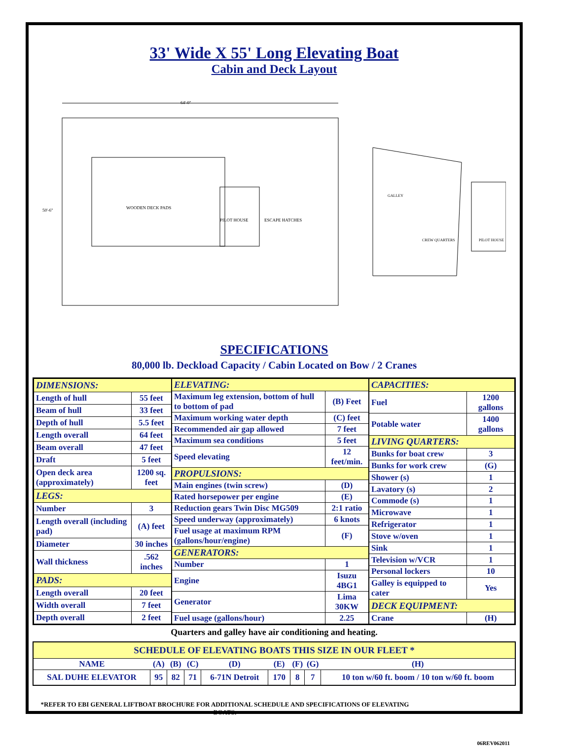33' Wide X 55' Long Elevating Boat
Cabin and Deck Layout
WOODEN DECK PADS
PILOT HOUSE
ESCAPE HATCHES
64'-0"
50'-6"
GALLEY
CREW QUARTERS
PILOT HOUSE
SPECIFICATIONS
80,000 lb. Deckload Capacity / Cabin Located on Bow / 2 Cranes
| DIMENSIONS: | |
| Length of hull | 55 feet |
| Beam of hull | 33 feet |
| Depth of hull | 5.5 feet |
| Length overall | 64 feet |
| Beam overall | 47 feet |
| Draft | 5 feet |
| Open deck area (approximately) | 1200 sq. feet |
| LEGS: | |
| Number | 3 |
| Length overall (including pad) | (A) feet |
| Diameter | 30 inches |
| Wall thickness | .562 inches |
| PADS: | |
| Length overall | 20 feet |
| Width overall | 7 feet |
| Depth overall | 2 feet |
| ELEVATING: | |
| Maximum leg extension, bottom of hull to bottom of pad | (B) Feet |
| Maximum working water depth | (C) feet |
| Recommended air gap allowed | 7 feet |
| Maximum sea conditions | 5 feet |
| Speed elevating | 12 feet/min. |
| PROPULSIONS: | |
| Main engines (twin screw) | (D) |
| Rated horsepower per engine | (E) |
| Reduction gears Twin Disc MG509 | 2:1 ratio |
| Speed underway (approximately) | 6 knots |
| Fuel usage at maximum RPM (gallons/hour/engine) | (F) |
| GENERATORS: | |
| Number | 1 |
| Engine | Isuzu 4BG1 |
| Generator | Lima 30KW |
| Fuel usage (gallons/hour) | 2.25 |
| CAPACITIES: | |
| Fuel | 1200 gallons |
| Potable water | 1400 gallons |
| LIVING QUARTERS: | |
| Bunks for boat crew | 3 |
| Bunks for work crew | (G) |
| Shower (s) | 1 |
| Lavatory (s) | 2 |
| Commode (s) | 1 |
| Microwave | 1 |
| Refrigerator | 1 |
| Stove w/oven | 1 |
| Sink | 1 |
| Television w/VCR | 1 |
| Personal lockers | 10 |
| Galley is equipped to cater | Yes |
| DECK EQUIPMENT: | |
| Crane | (H) |
Quarters and galley have air conditioning and heating.
| SCHEDULE OF ELEVATING BOATS THIS SIZE IN OUR FLEET * | | | | | | | | |
| NAME | (A) | (B) | (C) | (D) | (E) | (F) | (G) | (H) |
| SAL DUHE ELEVATOR | 95 | 82 | 71 | 6-71N Detroit | 170 | 8 | 7 | 10 ton w/60 ft. boom / 10 ton w/60 ft. boom |
*REFER TO EBI GENERAL LIFTBOAT BROCHURE FOR ADDITIONAL SCHEDULE AND SPECIFICATIONS OF ELEVATING BOATS.
06REV062011